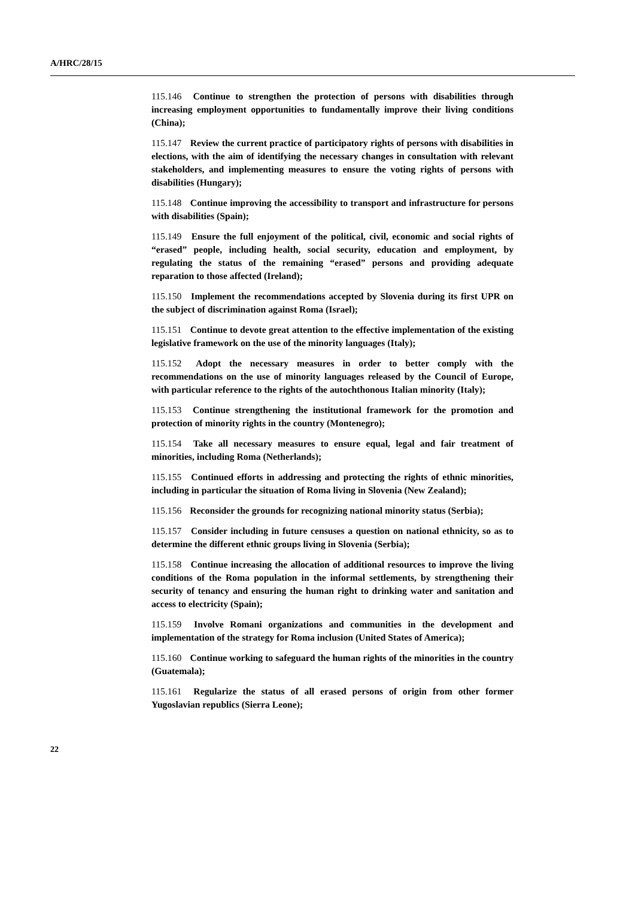A/HRC/28/15
115.146 Continue to strengthen the protection of persons with disabilities through increasing employment opportunities to fundamentally improve their living conditions (China);
115.147 Review the current practice of participatory rights of persons with disabilities in elections, with the aim of identifying the necessary changes in consultation with relevant stakeholders, and implementing measures to ensure the voting rights of persons with disabilities (Hungary);
115.148 Continue improving the accessibility to transport and infrastructure for persons with disabilities (Spain);
115.149 Ensure the full enjoyment of the political, civil, economic and social rights of “erased” people, including health, social security, education and employment, by regulating the status of the remaining “erased” persons and providing adequate reparation to those affected (Ireland);
115.150 Implement the recommendations accepted by Slovenia during its first UPR on the subject of discrimination against Roma (Israel);
115.151 Continue to devote great attention to the effective implementation of the existing legislative framework on the use of the minority languages (Italy);
115.152 Adopt the necessary measures in order to better comply with the recommendations on the use of minority languages released by the Council of Europe, with particular reference to the rights of the autochthonous Italian minority (Italy);
115.153 Continue strengthening the institutional framework for the promotion and protection of minority rights in the country (Montenegro);
115.154 Take all necessary measures to ensure equal, legal and fair treatment of minorities, including Roma (Netherlands);
115.155 Continued efforts in addressing and protecting the rights of ethnic minorities, including in particular the situation of Roma living in Slovenia (New Zealand);
115.156 Reconsider the grounds for recognizing national minority status (Serbia);
115.157 Consider including in future censuses a question on national ethnicity, so as to determine the different ethnic groups living in Slovenia (Serbia);
115.158 Continue increasing the allocation of additional resources to improve the living conditions of the Roma population in the informal settlements, by strengthening their security of tenancy and ensuring the human right to drinking water and sanitation and access to electricity (Spain);
115.159 Involve Romani organizations and communities in the development and implementation of the strategy for Roma inclusion (United States of America);
115.160 Continue working to safeguard the human rights of the minorities in the country (Guatemala);
115.161 Regularize the status of all erased persons of origin from other former Yugoslavian republics (Sierra Leone);
22